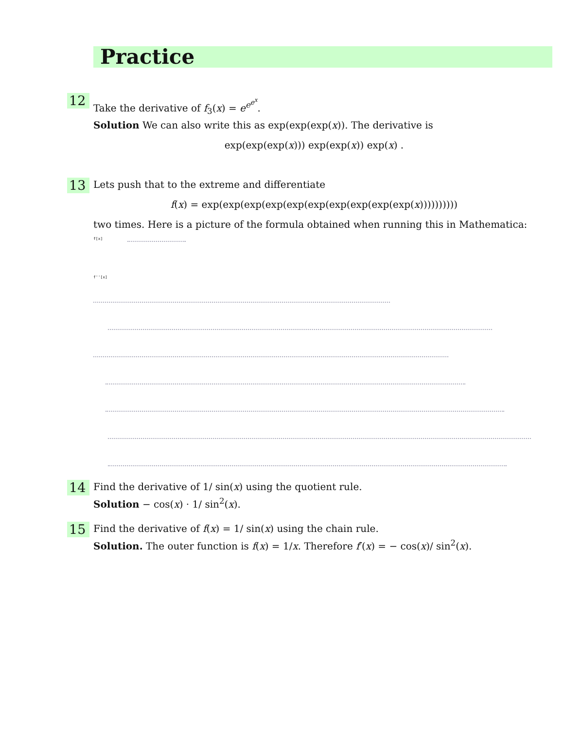Practice
12
Take the derivative of f<sub>3</sub>(x) = e<sup>e<sup>e<sup>x</sup></sup></sup>.
Solution We can also write this as exp(exp(exp(x)). The derivative is
exp(exp(exp(x))) exp(exp(x)) exp(x) .
13
Lets push that to the extreme and differentiate
f(x) = exp(exp(exp(exp(exp(exp(exp(exp(exp(exp(x))))))))))
two times. Here is a picture of the formula obtained when running this in Mathematica:
f[x]
f''[x]
14
Find the derivative of 1/ sin(x) using the quotient rule.
Solution − cos(x) · 1/ sin<sup>2</sup>(x).
15
Find the derivative of f(x) = 1/ sin(x) using the chain rule.
Solution. The outer function is f(x) = 1/x. Therefore f′(x) = − cos(x)/ sin<sup>2</sup>(x).